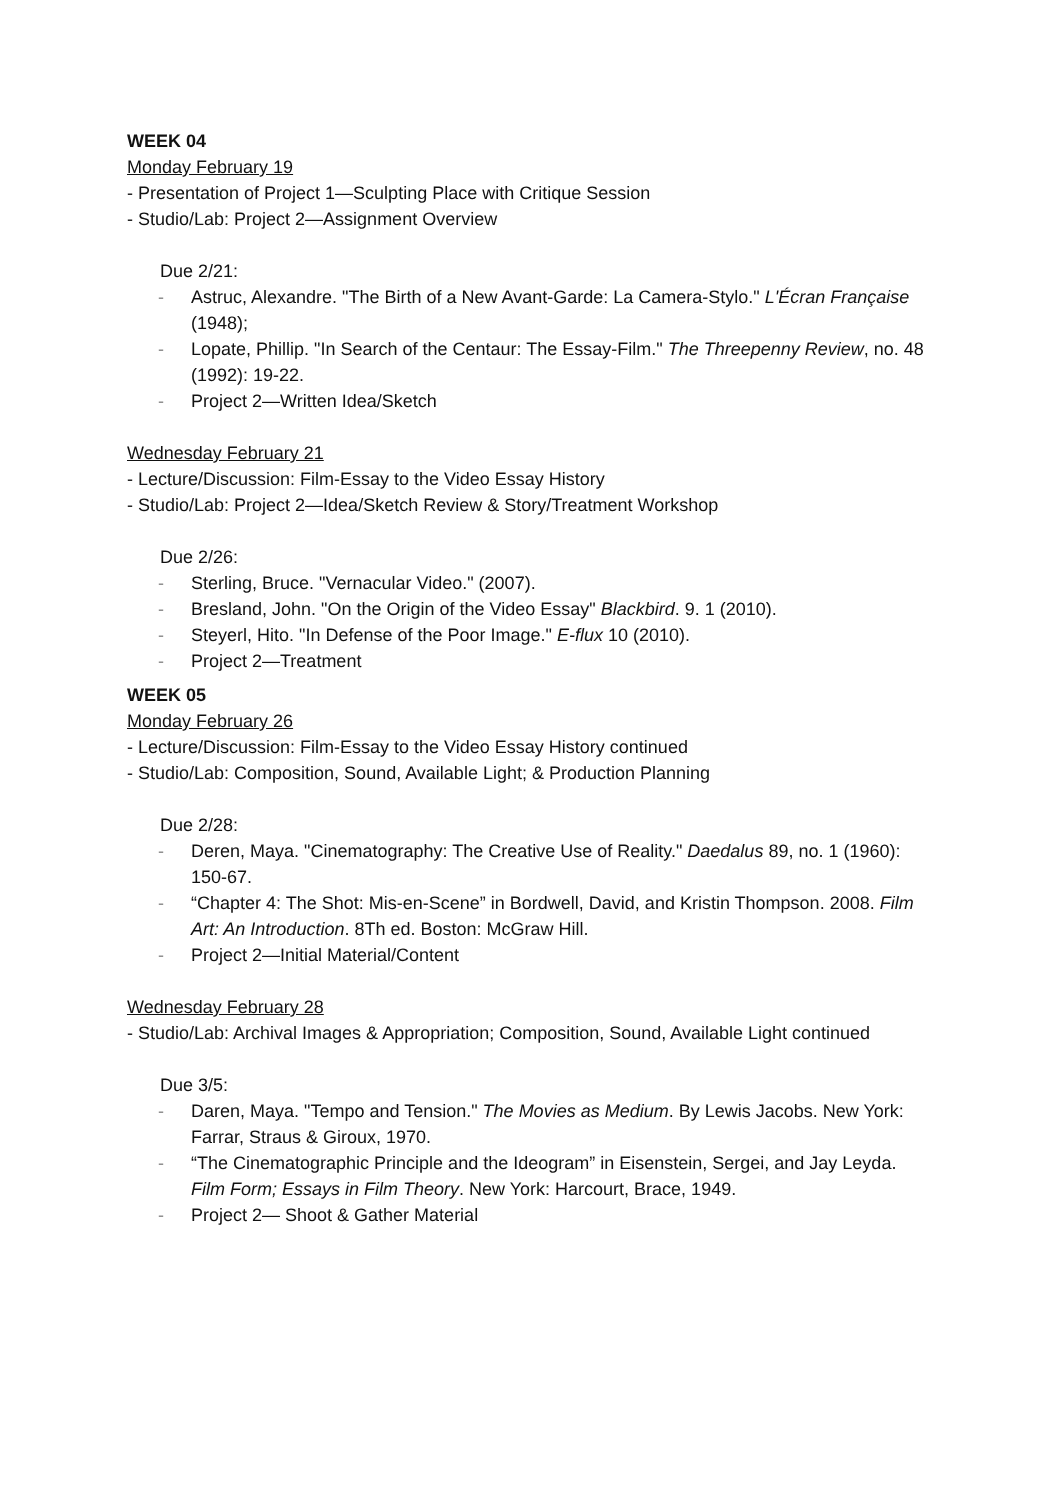WEEK 04
Monday February 19
- Presentation of Project 1—Sculpting Place with Critique Session
- Studio/Lab: Project 2—Assignment Overview
Due 2/21:
- Astruc, Alexandre. "The Birth of a New Avant-Garde: La Camera-Stylo." L'Écran Française (1948);
- Lopate, Phillip. "In Search of the Centaur: The Essay-Film." The Threepenny Review, no. 48 (1992): 19-22.
- Project 2—Written Idea/Sketch
Wednesday February 21
- Lecture/Discussion: Film-Essay to the Video Essay History
- Studio/Lab: Project 2—Idea/Sketch Review & Story/Treatment Workshop
Due 2/26:
- Sterling, Bruce. "Vernacular Video." (2007).
- Bresland, John. "On the Origin of the Video Essay" Blackbird. 9. 1 (2010).
- Steyerl, Hito. "In Defense of the Poor Image." E-flux 10 (2010).
- Project 2—Treatment
WEEK 05
Monday February 26
- Lecture/Discussion: Film-Essay to the Video Essay History continued
- Studio/Lab: Composition, Sound, Available Light; & Production Planning
Due 2/28:
- Deren, Maya. "Cinematography: The Creative Use of Reality." Daedalus 89, no. 1 (1960): 150-67.
- “Chapter 4: The Shot: Mis-en-Scene” in Bordwell, David, and Kristin Thompson. 2008. Film Art: An Introduction. 8Th ed. Boston: McGraw Hill.
- Project 2—Initial Material/Content
Wednesday February 28
- Studio/Lab: Archival Images & Appropriation; Composition, Sound, Available Light continued
Due 3/5:
- Daren, Maya. "Tempo and Tension." The Movies as Medium. By Lewis Jacobs. New York: Farrar, Straus & Giroux, 1970.
- “The Cinematographic Principle and the Ideogram” in Eisenstein, Sergei, and Jay Leyda. Film Form; Essays in Film Theory. New York: Harcourt, Brace, 1949.
- Project 2— Shoot & Gather Material